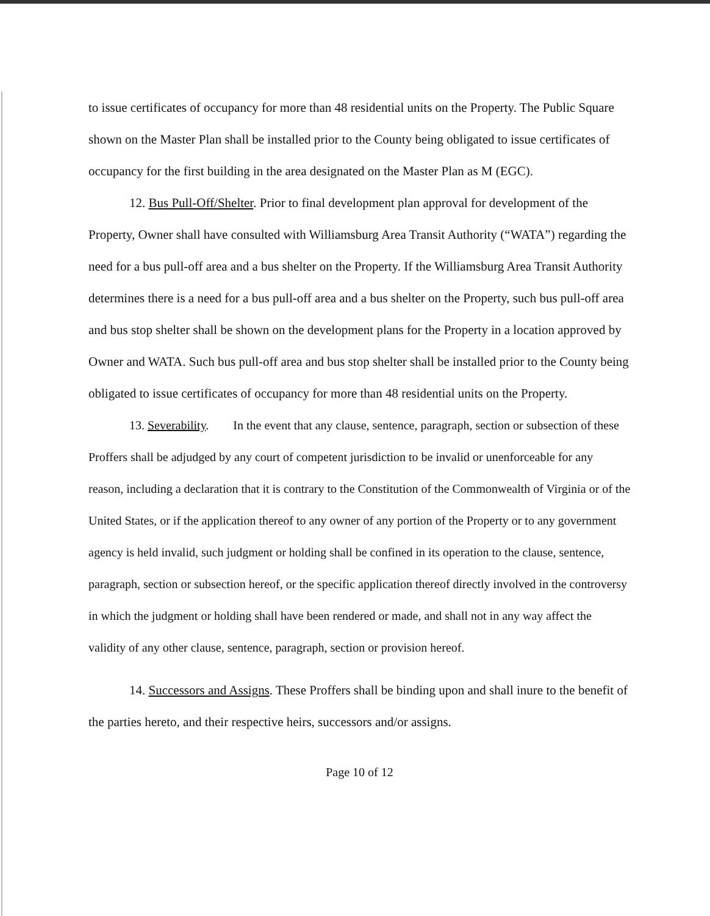to issue certificates of occupancy for more than 48 residential units on the Property. The Public Square shown on the Master Plan shall be installed prior to the County being obligated to issue certificates of occupancy for the first building in the area designated on the Master Plan as M (EGC).
12. Bus Pull-Off/Shelter. Prior to final development plan approval for development of the Property, Owner shall have consulted with Williamsburg Area Transit Authority (“WATA”) regarding the need for a bus pull-off area and a bus shelter on the Property. If the Williamsburg Area Transit Authority determines there is a need for a bus pull-off area and a bus shelter on the Property, such bus pull-off area and bus stop shelter shall be shown on the development plans for the Property in a location approved by Owner and WATA. Such bus pull-off area and bus stop shelter shall be installed prior to the County being obligated to issue certificates of occupancy for more than 48 residential units on the Property.
13. Severability. In the event that any clause, sentence, paragraph, section or subsection of these Proffers shall be adjudged by any court of competent jurisdiction to be invalid or unenforceable for any reason, including a declaration that it is contrary to the Constitution of the Commonwealth of Virginia or of the United States, or if the application thereof to any owner of any portion of the Property or to any government agency is held invalid, such judgment or holding shall be confined in its operation to the clause, sentence, paragraph, section or subsection hereof, or the specific application thereof directly involved in the controversy in which the judgment or holding shall have been rendered or made, and shall not in any way affect the validity of any other clause, sentence, paragraph, section or provision hereof.
14. Successors and Assigns. These Proffers shall be binding upon and shall inure to the benefit of the parties hereto, and their respective heirs, successors and/or assigns.
Page 10 of 12